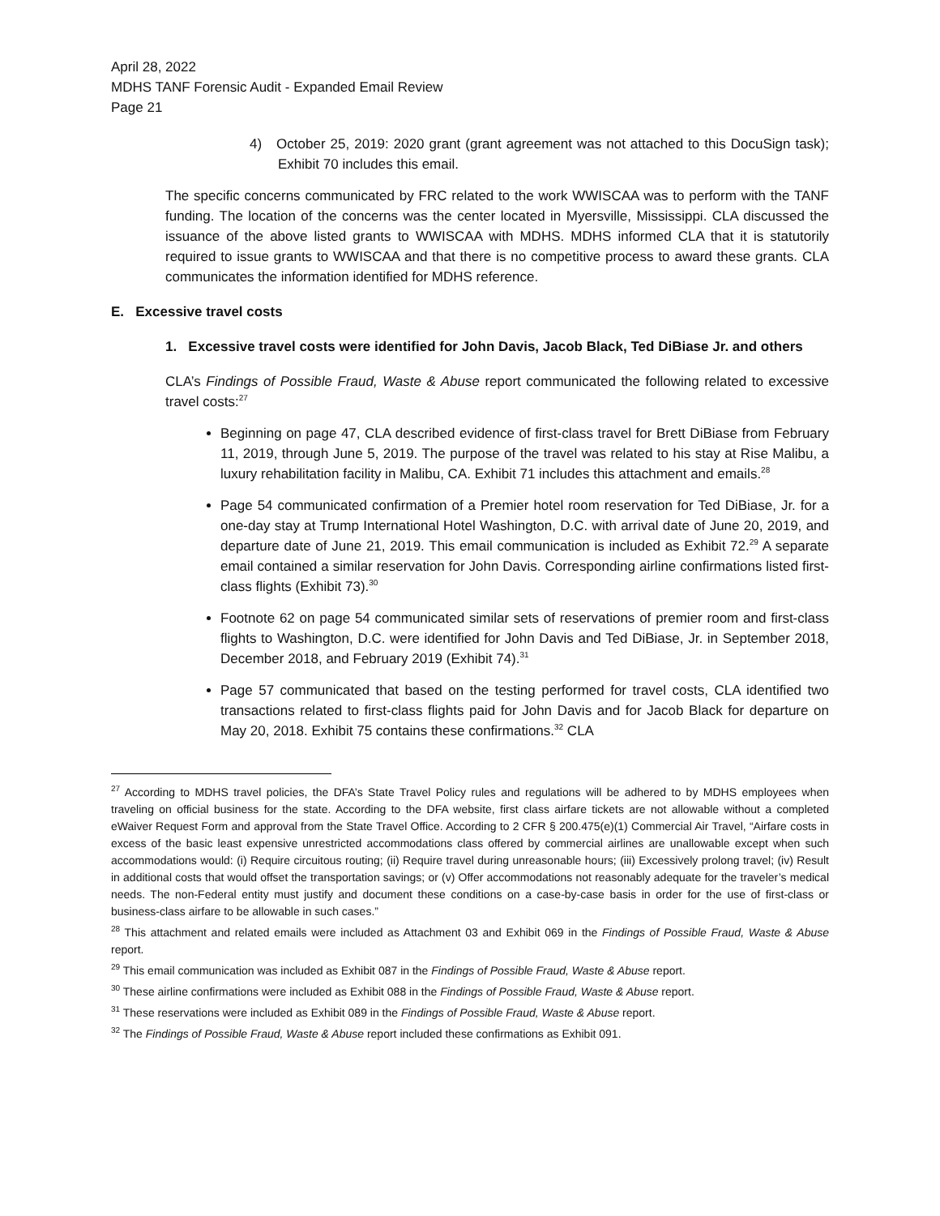April 28, 2022
MDHS TANF Forensic Audit - Expanded Email Review
Page 21
4) October 25, 2019: 2020 grant (grant agreement was not attached to this DocuSign task); Exhibit 70 includes this email.
The specific concerns communicated by FRC related to the work WWISCAA was to perform with the TANF funding. The location of the concerns was the center located in Myersville, Mississippi. CLA discussed the issuance of the above listed grants to WWISCAA with MDHS. MDHS informed CLA that it is statutorily required to issue grants to WWISCAA and that there is no competitive process to award these grants. CLA communicates the information identified for MDHS reference.
E. Excessive travel costs
1. Excessive travel costs were identified for John Davis, Jacob Black, Ted DiBiase Jr. and others
CLA’s Findings of Possible Fraud, Waste & Abuse report communicated the following related to excessive travel costs:<sup>27</sup>
Beginning on page 47, CLA described evidence of first-class travel for Brett DiBiase from February 11, 2019, through June 5, 2019. The purpose of the travel was related to his stay at Rise Malibu, a luxury rehabilitation facility in Malibu, CA. Exhibit 71 includes this attachment and emails.<sup>28</sup>
Page 54 communicated confirmation of a Premier hotel room reservation for Ted DiBiase, Jr. for a one-day stay at Trump International Hotel Washington, D.C. with arrival date of June 20, 2019, and departure date of June 21, 2019. This email communication is included as Exhibit 72.<sup>29</sup> A separate email contained a similar reservation for John Davis. Corresponding airline confirmations listed first-class flights (Exhibit 73).<sup>30</sup>
Footnote 62 on page 54 communicated similar sets of reservations of premier room and first-class flights to Washington, D.C. were identified for John Davis and Ted DiBiase, Jr. in September 2018, December 2018, and February 2019 (Exhibit 74).<sup>31</sup>
Page 57 communicated that based on the testing performed for travel costs, CLA identified two transactions related to first-class flights paid for John Davis and for Jacob Black for departure on May 20, 2018. Exhibit 75 contains these confirmations.<sup>32</sup> CLA
<sup>27</sup> According to MDHS travel policies, the DFA’s State Travel Policy rules and regulations will be adhered to by MDHS employees when traveling on official business for the state. According to the DFA website, first class airfare tickets are not allowable without a completed eWaiver Request Form and approval from the State Travel Office. According to 2 CFR § 200.475(e)(1) Commercial Air Travel, “Airfare costs in excess of the basic least expensive unrestricted accommodations class offered by commercial airlines are unallowable except when such accommodations would: (i) Require circuitous routing; (ii) Require travel during unreasonable hours; (iii) Excessively prolong travel; (iv) Result in additional costs that would offset the transportation savings; or (v) Offer accommodations not reasonably adequate for the traveler’s medical needs. The non-Federal entity must justify and document these conditions on a case-by-case basis in order for the use of first-class or business-class airfare to be allowable in such cases.”
<sup>28</sup> This attachment and related emails were included as Attachment 03 and Exhibit 069 in the Findings of Possible Fraud, Waste & Abuse report.
<sup>29</sup> This email communication was included as Exhibit 087 in the Findings of Possible Fraud, Waste & Abuse report.
<sup>30</sup> These airline confirmations were included as Exhibit 088 in the Findings of Possible Fraud, Waste & Abuse report.
<sup>31</sup> These reservations were included as Exhibit 089 in the Findings of Possible Fraud, Waste & Abuse report.
<sup>32</sup> The Findings of Possible Fraud, Waste & Abuse report included these confirmations as Exhibit 091.